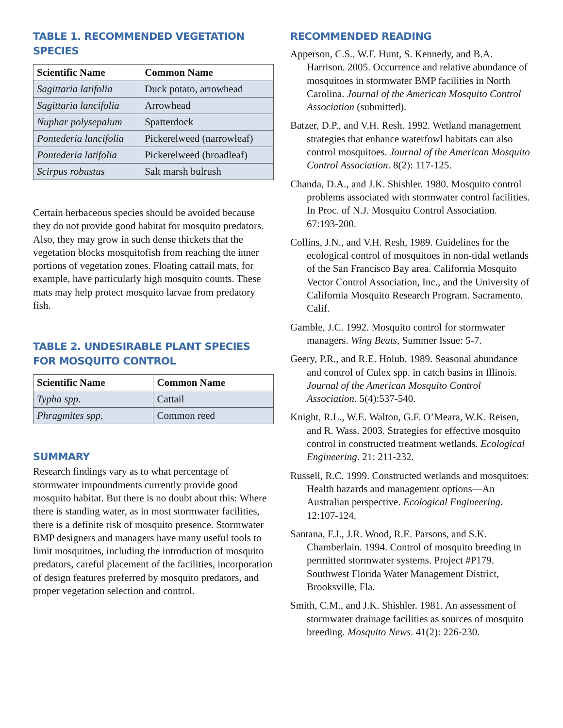TABLE 1. RECOMMENDED VEGETATION SPECIES
| Scientific Name | Common Name |
| --- | --- |
| Sagittaria latifolia | Duck potato, arrowhead |
| Sagittaria lancifolia | Arrowhead |
| Nuphar polysepalum | Spatterdock |
| Pontederia lancifolia | Pickerelweed (narrowleaf) |
| Pontederia latifolia | Pickerelweed (broadleaf) |
| Scirpus robustus | Salt marsh bulrush |
Certain herbaceous species should be avoided because they do not provide good habitat for mosquito predators. Also, they may grow in such dense thickets that the vegetation blocks mosquitofish from reaching the inner portions of vegetation zones. Floating cattail mats, for example, have particularly high mosquito counts. These mats may help protect mosquito larvae from predatory fish.
TABLE 2. UNDESIRABLE PLANT SPECIES FOR MOSQUITO CONTROL
| Scientific Name | Common Name |
| --- | --- |
| Typha spp. | Cattail |
| Phragmites spp. | Common reed |
SUMMARY
Research findings vary as to what percentage of stormwater impoundments currently provide good mosquito habitat. But there is no doubt about this: Where there is standing water, as in most stormwater facilities, there is a definite risk of mosquito presence. Stormwater BMP designers and managers have many useful tools to limit mosquitoes, including the introduction of mosquito predators, careful placement of the facilities, incorporation of design features preferred by mosquito predators, and proper vegetation selection and control.
RECOMMENDED READING
Apperson, C.S., W.F. Hunt, S. Kennedy, and B.A. Harrison. 2005. Occurrence and relative abundance of mosquitoes in stormwater BMP facilities in North Carolina. Journal of the American Mosquito Control Association (submitted).
Batzer, D.P., and V.H. Resh. 1992. Wetland management strategies that enhance waterfowl habitats can also control mosquitoes. Journal of the American Mosquito Control Association. 8(2): 117-125.
Chanda, D.A., and J.K. Shishler. 1980. Mosquito control problems associated with stormwater control facilities. In Proc. of N.J. Mosquito Control Association. 67:193-200.
Collins, J.N., and V.H. Resh, 1989. Guidelines for the ecological control of mosquitoes in non-tidal wetlands of the San Francisco Bay area. California Mosquito Vector Control Association, Inc., and the University of California Mosquito Research Program. Sacramento, Calif.
Gamble, J.C. 1992. Mosquito control for stormwater managers. Wing Beats, Summer Issue: 5-7.
Geery, P.R., and R.E. Holub. 1989. Seasonal abundance and control of Culex spp. in catch basins in Illinois. Journal of the American Mosquito Control Association. 5(4):537-540.
Knight, R.L., W.E. Walton, G.F. O’Meara, W.K. Reisen, and R. Wass. 2003. Strategies for effective mosquito control in constructed treatment wetlands. Ecological Engineering. 21: 211-232.
Russell, R.C. 1999. Constructed wetlands and mosquitoes: Health hazards and management options—An Australian perspective. Ecological Engineering. 12:107-124.
Santana, F.J., J.R. Wood, R.E. Parsons, and S.K. Chamberlain. 1994. Control of mosquito breeding in permitted stormwater systems. Project #P179. Southwest Florida Water Management District, Brooksville, Fla.
Smith, C.M., and J.K. Shishler. 1981. An assessment of stormwater drainage facilities as sources of mosquito breeding. Mosquito News. 41(2): 226-230.